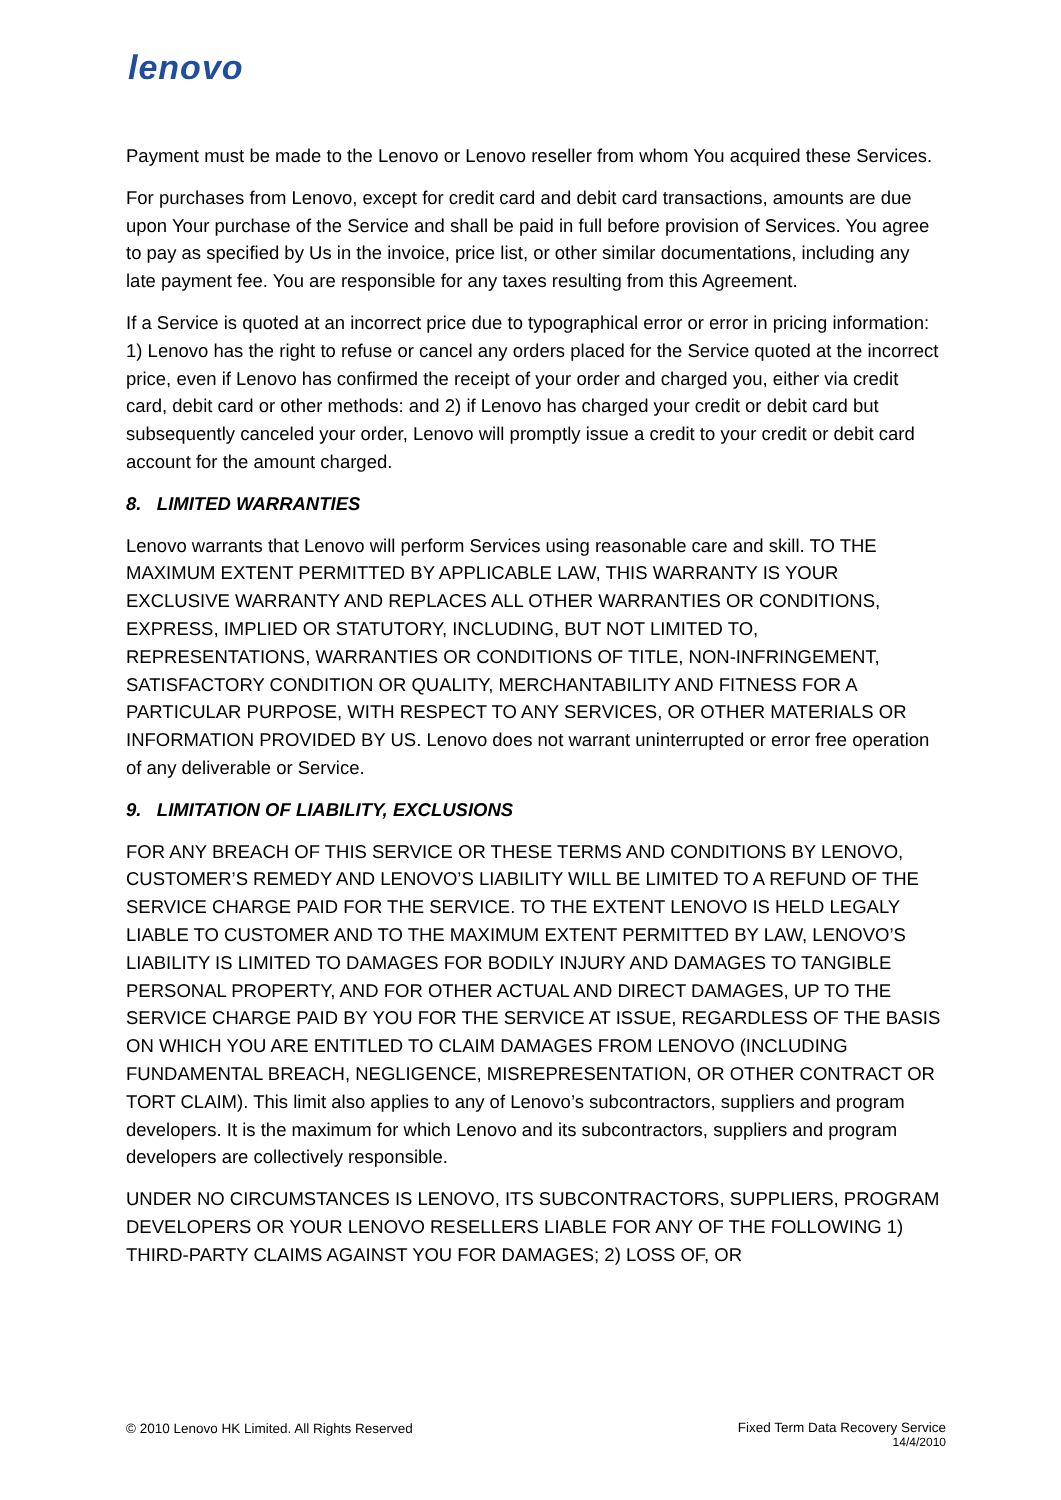lenovo
Payment must be made to the Lenovo or Lenovo reseller from whom You acquired these Services.
For purchases from Lenovo, except for credit card and debit card transactions, amounts are due upon Your purchase of the Service and shall be paid in full before provision of Services. You agree to pay as specified by Us in the invoice, price list, or other similar documentations, including any late payment fee. You are responsible for any taxes resulting from this Agreement.
If a Service is quoted at an incorrect price due to typographical error or error in pricing information: 1) Lenovo has the right to refuse or cancel any orders placed for the Service quoted at the incorrect price, even if Lenovo has confirmed the receipt of your order and charged you, either via credit card, debit card or other methods: and 2) if Lenovo has charged your credit or debit card but subsequently canceled your order, Lenovo will promptly issue a credit to your credit or debit card account for the amount charged.
8. LIMITED WARRANTIES
Lenovo warrants that Lenovo will perform Services using reasonable care and skill. TO THE MAXIMUM EXTENT PERMITTED BY APPLICABLE LAW, THIS WARRANTY IS YOUR EXCLUSIVE WARRANTY AND REPLACES ALL OTHER WARRANTIES OR CONDITIONS, EXPRESS, IMPLIED OR STATUTORY, INCLUDING, BUT NOT LIMITED TO, REPRESENTATIONS, WARRANTIES OR CONDITIONS OF TITLE, NON-INFRINGEMENT, SATISFACTORY CONDITION OR QUALITY, MERCHANTABILITY AND FITNESS FOR A PARTICULAR PURPOSE, WITH RESPECT TO ANY SERVICES, OR OTHER MATERIALS OR INFORMATION PROVIDED BY US. Lenovo does not warrant uninterrupted or error free operation of any deliverable or Service.
9. LIMITATION OF LIABILITY, EXCLUSIONS
FOR ANY BREACH OF THIS SERVICE OR THESE TERMS AND CONDITIONS BY LENOVO, CUSTOMER’S REMEDY AND LENOVO’S LIABILITY WILL BE LIMITED TO A REFUND OF THE SERVICE CHARGE PAID FOR THE SERVICE. TO THE EXTENT LENOVO IS HELD LEGALY LIABLE TO CUSTOMER AND TO THE MAXIMUM EXTENT PERMITTED BY LAW, LENOVO’S LIABILITY IS LIMITED TO DAMAGES FOR BODILY INJURY AND DAMAGES TO TANGIBLE PERSONAL PROPERTY, AND FOR OTHER ACTUAL AND DIRECT DAMAGES, UP TO THE SERVICE CHARGE PAID BY YOU FOR THE SERVICE AT ISSUE, REGARDLESS OF THE BASIS ON WHICH YOU ARE ENTITLED TO CLAIM DAMAGES FROM LENOVO (INCLUDING FUNDAMENTAL BREACH, NEGLIGENCE, MISREPRESENTATION, OR OTHER CONTRACT OR TORT CLAIM). This limit also applies to any of Lenovo’s subcontractors, suppliers and program developers. It is the maximum for which Lenovo and its subcontractors, suppliers and program developers are collectively responsible.
UNDER NO CIRCUMSTANCES IS LENOVO, ITS SUBCONTRACTORS, SUPPLIERS, PROGRAM DEVELOPERS OR YOUR LENOVO RESELLERS LIABLE FOR ANY OF THE FOLLOWING 1) THIRD-PARTY CLAIMS AGAINST YOU FOR DAMAGES; 2) LOSS OF, OR
© 2010 Lenovo HK Limited. All Rights Reserved
Fixed Term Data Recovery Service
14/4/2010